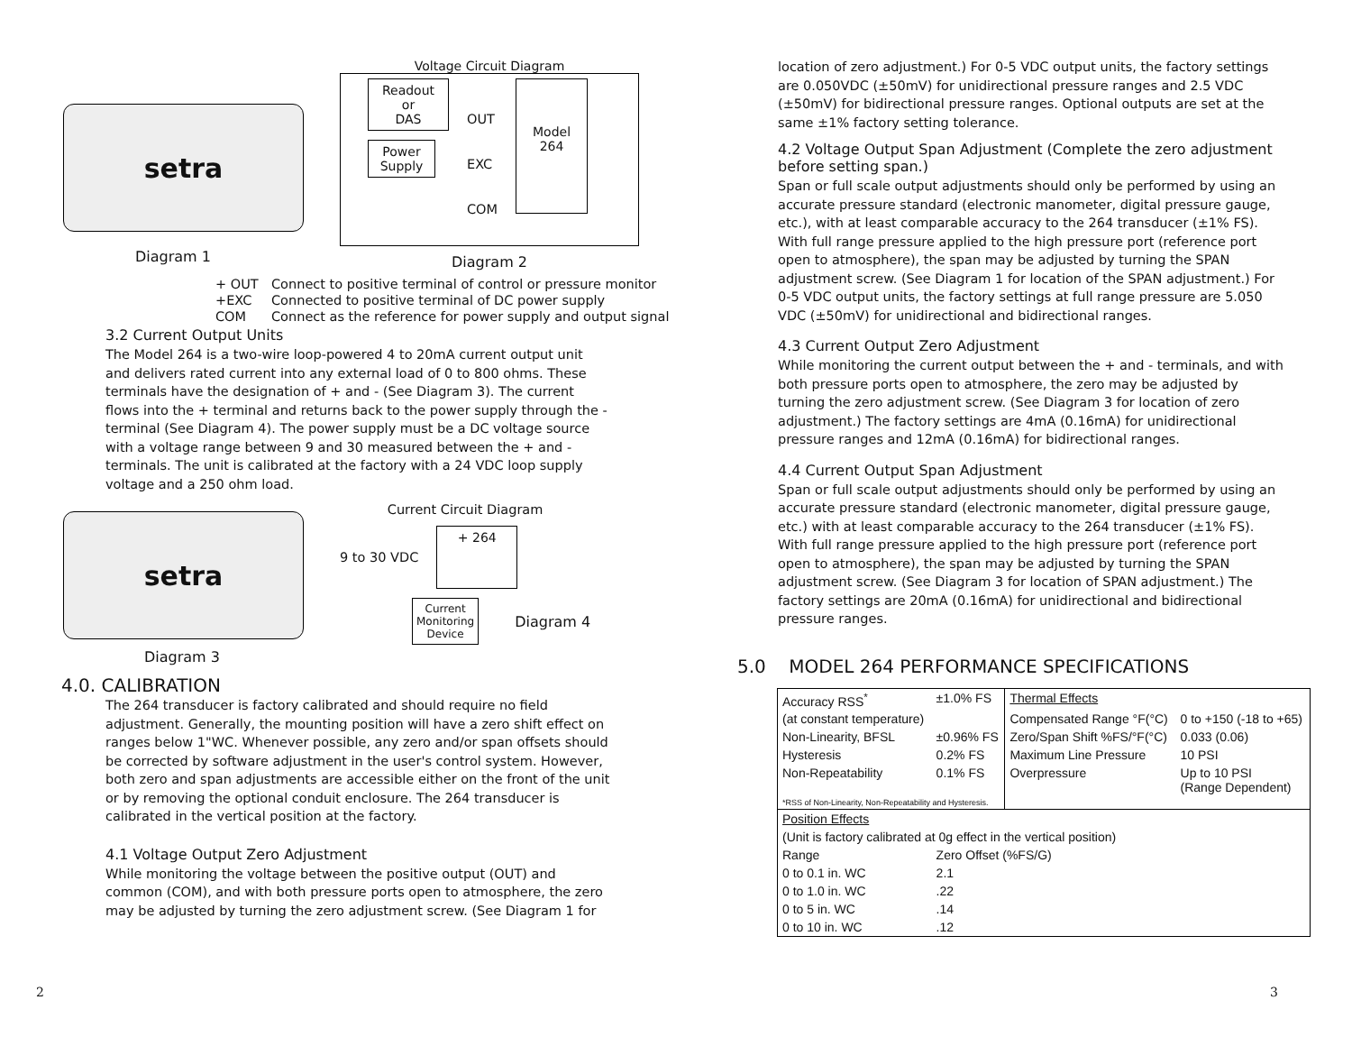setra
Diagram 1
Voltage Circuit Diagram
Readout
or
DAS
Power
Supply
OUT
EXC
COM
Model
264
Diagram 2
| + OUT | Connect to positive terminal of control or pressure monitor |
| +EXC | Connected to positive terminal of DC power supply |
| COM | Connect as the reference for power supply and output signal |
3.2 Current Output Units
The Model 264 is a two-wire loop-powered 4 to 20mA current output unit and delivers rated current into any external load of 0 to 800 ohms. These terminals have the designation of + and - (See Diagram 3). The current flows into the + terminal and returns back to the power supply through the - terminal (See Diagram 4). The power supply must be a DC voltage source with a voltage range between 9 and 30 measured between the + and - terminals. The unit is calibrated at the factory with a 24 VDC loop supply voltage and a 250 ohm load.
setra
Diagram 3
Current Circuit Diagram
9 to 30 VDC + 264
Current
Monitoring
Device Diagram 4
4.0. CALIBRATION
The 264 transducer is factory calibrated and should require no field adjustment. Generally, the mounting position will have a zero shift effect on ranges below 1"WC. Whenever possible, any zero and/or span offsets should be corrected by software adjustment in the user's control system. However, both zero and span adjustments are accessible either on the front of the unit or by removing the optional conduit enclosure. The 264 transducer is calibrated in the vertical position at the factory.
4.1 Voltage Output Zero Adjustment
While monitoring the voltage between the positive output (OUT) and common (COM), and with both pressure ports open to atmosphere, the zero may be adjusted by turning the zero adjustment screw. (See Diagram 1 for
2
location of zero adjustment.) For 0-5 VDC output units, the factory settings are 0.050VDC (±50mV) for unidirectional pressure ranges and 2.5 VDC (±50mV) for bidirectional pressure ranges. Optional outputs are set at the same ±1% factory setting tolerance.
4.2 Voltage Output Span Adjustment (Complete the zero adjustment before setting span.)
Span or full scale output adjustments should only be performed by using an accurate pressure standard (electronic manometer, digital pressure gauge, etc.), with at least comparable accuracy to the 264 transducer (±1% FS). With full range pressure applied to the high pressure port (reference port open to atmosphere), the span may be adjusted by turning the SPAN adjustment screw. (See Diagram 1 for location of the SPAN adjustment.) For 0-5 VDC output units, the factory settings at full range pressure are 5.050 VDC (±50mV) for unidirectional and bidirectional ranges.
4.3 Current Output Zero Adjustment
While monitoring the current output between the + and - terminals, and with both pressure ports open to atmosphere, the zero may be adjusted by turning the zero adjustment screw. (See Diagram 3 for location of zero adjustment.) The factory settings are 4mA (0.16mA) for unidirectional pressure ranges and 12mA (0.16mA) for bidirectional ranges.
4.4 Current Output Span Adjustment
Span or full scale output adjustments should only be performed by using an accurate pressure standard (electronic manometer, digital pressure gauge, etc.) with at least comparable accuracy to the 264 transducer (±1% FS). With full range pressure applied to the high pressure port (reference port open to atmosphere), the span may be adjusted by turning the SPAN adjustment screw. (See Diagram 3 for location of SPAN adjustment.) The factory settings are 20mA (0.16mA) for unidirectional and bidirectional pressure ranges.
5.0 MODEL 264 PERFORMANCE SPECIFICATIONS
| Accuracy RSS<sup>*</sup> | ±1.0% FS | Thermal Effects | |
| (at constant temperature) | | Compensated Range °F(°C) | 0 to +150 (-18 to +65) |
| Non-Linearity, BFSL | ±0.96% FS | Zero/Span Shift %FS/°F(°C) | 0.033 (0.06) |
| Hysteresis | 0.2% FS | Maximum Line Pressure | 10 PSI |
| Non-Repeatability | 0.1% FS | Overpressure | Up to 10 PSI (Range Dependent) |
| *RSS of Non-Linearity, Non-Repeatability and Hysteresis. | | | |
| Position Effects | | | |
| (Unit is factory calibrated at 0g effect in the vertical position) | | | |
| Range | Zero Offset (%FS/G) | | |
| 0 to 0.1 in. WC | 2.1 | | |
| 0 to 1.0 in. WC | .22 | | |
| 0 to 5 in. WC | .14 | | |
| 0 to 10 in. WC | .12 | | |
3